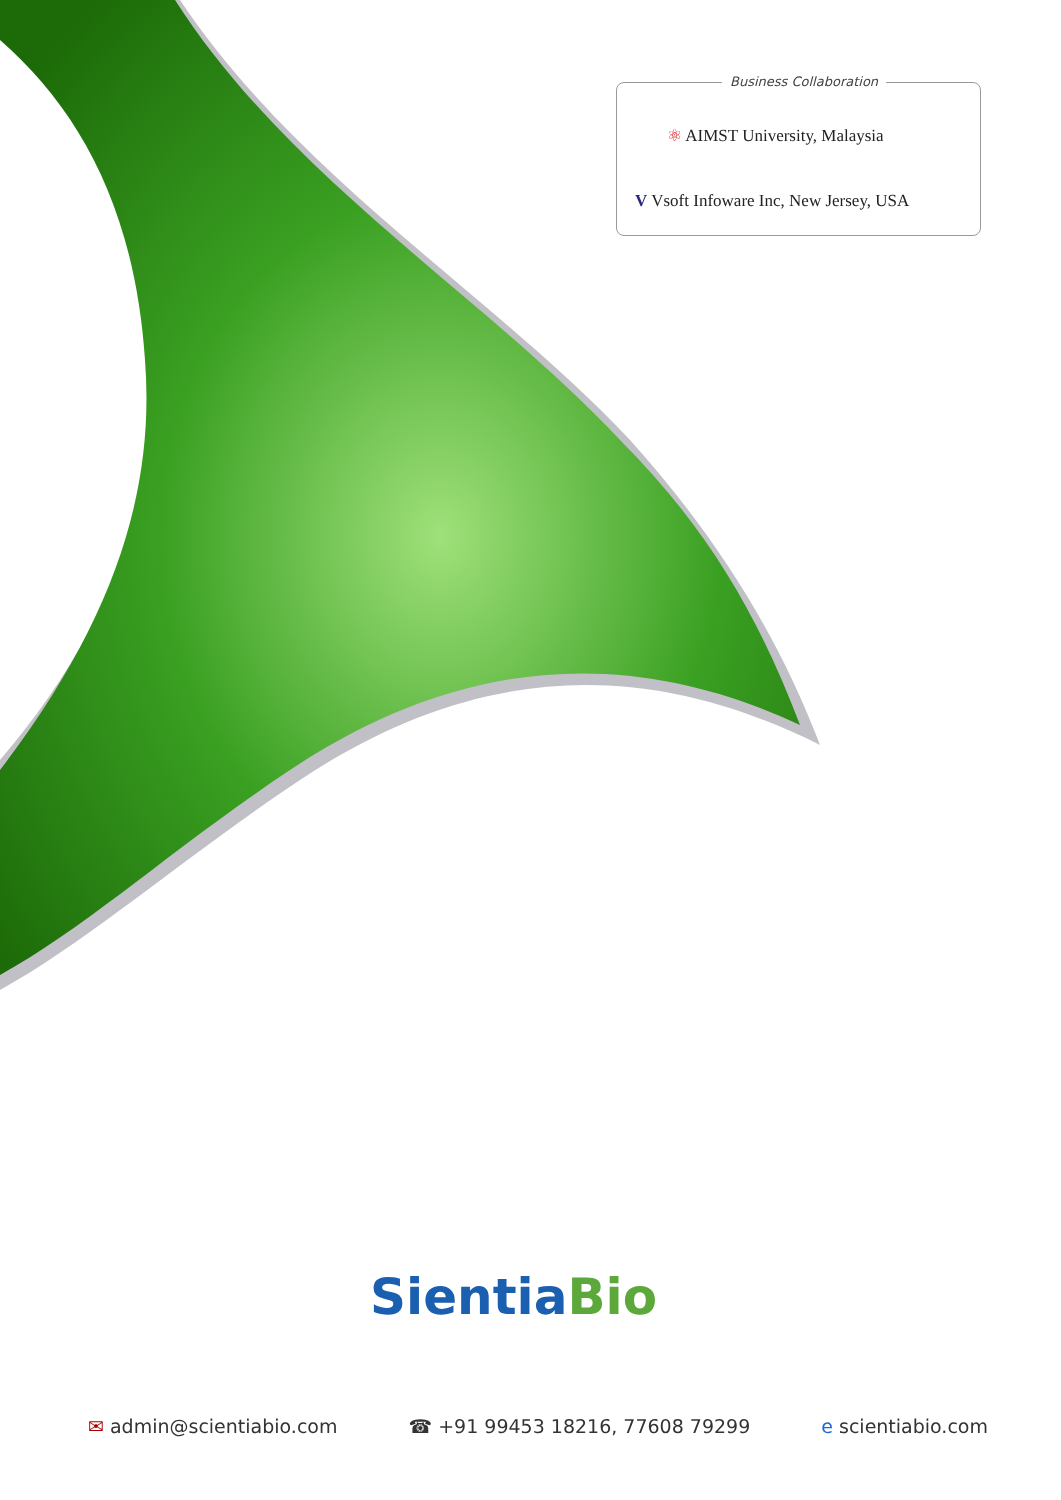Business Collaboration
⚛ AIMST University, Malaysia
V Vsoft Infoware Inc, New Jersey, USA
Sientia Bio
✉ admin@scientiabio.com ☎ +91 99453 18216, 77608 79299 e scientiabio.com